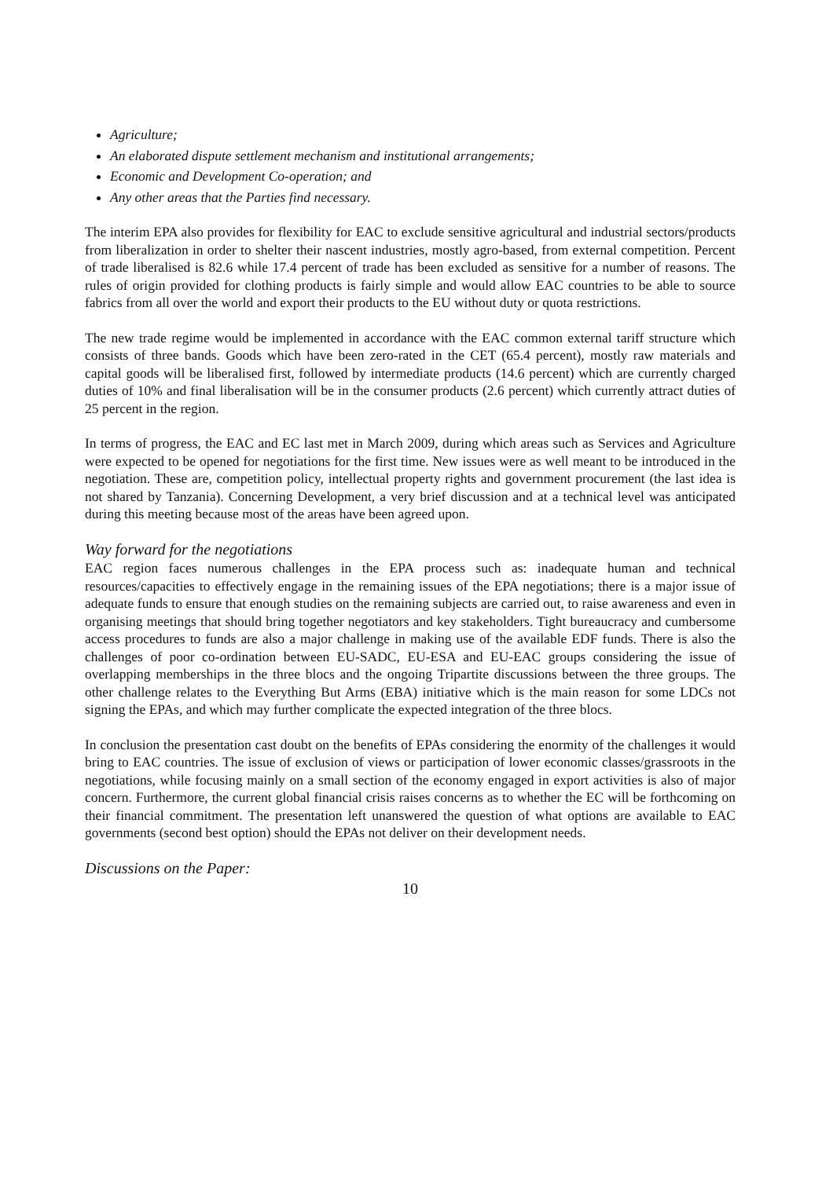Agriculture;
An elaborated dispute settlement mechanism and institutional arrangements;
Economic and Development Co-operation; and
Any other areas that the Parties find necessary.
The interim EPA also provides for flexibility for EAC to exclude sensitive agricultural and industrial sectors/products from liberalization in order to shelter their nascent industries, mostly agro-based, from external competition. Percent of trade liberalised is 82.6 while 17.4 percent of trade has been excluded as sensitive for a number of reasons. The rules of origin provided for clothing products is fairly simple and would allow EAC countries to be able to source fabrics from all over the world and export their products to the EU without duty or quota restrictions.
The new trade regime would be implemented in accordance with the EAC common external tariff structure which consists of three bands. Goods which have been zero-rated in the CET (65.4 percent), mostly raw materials and capital goods will be liberalised first, followed by intermediate products (14.6 percent) which are currently charged duties of 10% and final liberalisation will be in the consumer products (2.6 percent) which currently attract duties of 25 percent in the region.
In terms of progress, the EAC and EC last met in March 2009, during which areas such as Services and Agriculture were expected to be opened for negotiations for the first time. New issues were as well meant to be introduced in the negotiation. These are, competition policy, intellectual property rights and government procurement (the last idea is not shared by Tanzania). Concerning Development, a very brief discussion and at a technical level was anticipated during this meeting because most of the areas have been agreed upon.
Way forward for the negotiations
EAC region faces numerous challenges in the EPA process such as: inadequate human and technical resources/capacities to effectively engage in the remaining issues of the EPA negotiations; there is a major issue of adequate funds to ensure that enough studies on the remaining subjects are carried out, to raise awareness and even in organising meetings that should bring together negotiators and key stakeholders. Tight bureaucracy and cumbersome access procedures to funds are also a major challenge in making use of the available EDF funds. There is also the challenges of poor co-ordination between EU-SADC, EU-ESA and EU-EAC groups considering the issue of overlapping memberships in the three blocs and the ongoing Tripartite discussions between the three groups. The other challenge relates to the Everything But Arms (EBA) initiative which is the main reason for some LDCs not signing the EPAs, and which may further complicate the expected integration of the three blocs.
In conclusion the presentation cast doubt on the benefits of EPAs considering the enormity of the challenges it would bring to EAC countries. The issue of exclusion of views or participation of lower economic classes/grassroots in the negotiations, while focusing mainly on a small section of the economy engaged in export activities is also of major concern. Furthermore, the current global financial crisis raises concerns as to whether the EC will be forthcoming on their financial commitment. The presentation left unanswered the question of what options are available to EAC governments (second best option) should the EPAs not deliver on their development needs.
Discussions on the Paper:
10